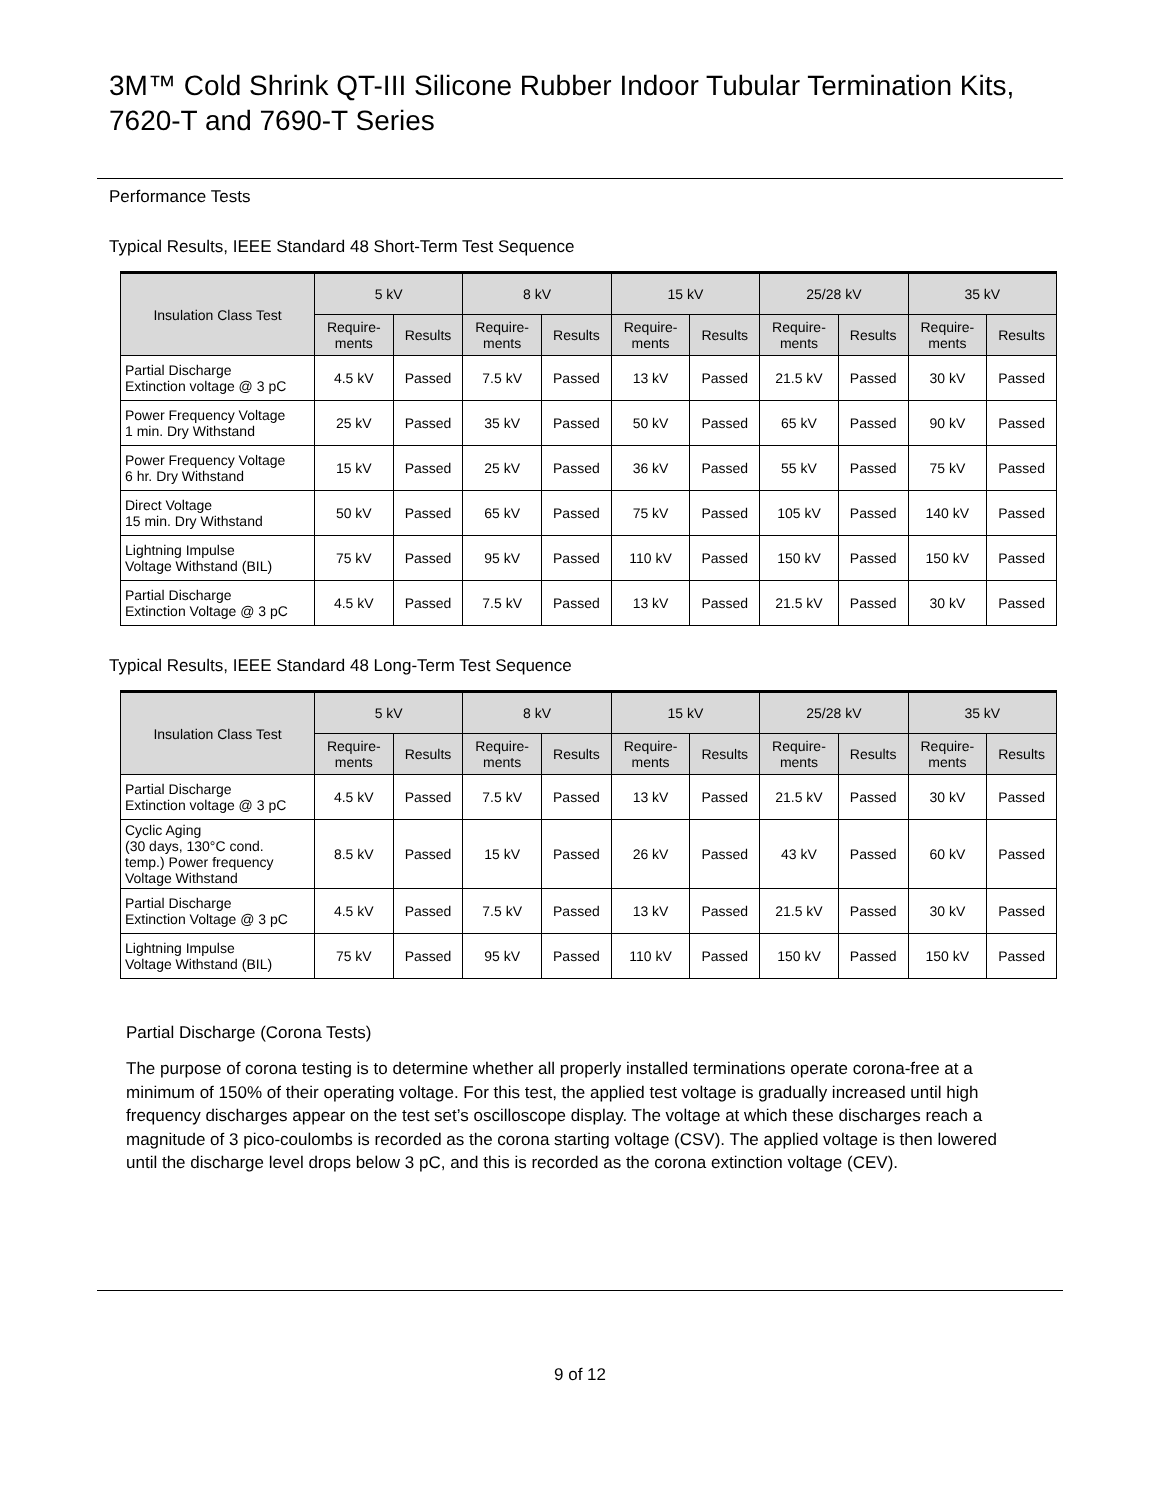3M™ Cold Shrink QT-III Silicone Rubber Indoor Tubular Termination Kits, 7620-T and 7690-T Series
Performance Tests
Typical Results, IEEE Standard 48 Short-Term Test Sequence
| Insulation Class Test | 5 kV | | 8 kV | | 15 kV | | 25/28 kV | | 35 kV | |
| --- | --- | --- | --- | --- | --- | --- | --- | --- | --- | --- |
| | Require- ments | Results | Require- ments | Results | Require- ments | Results | Require- ments | Results | Require- ments | Results |
| Partial Discharge Extinction voltage @ 3 pC | 4.5 kV | Passed | 7.5 kV | Passed | 13 kV | Passed | 21.5 kV | Passed | 30 kV | Passed |
| Power Frequency Voltage 1 min. Dry Withstand | 25 kV | Passed | 35 kV | Passed | 50 kV | Passed | 65 kV | Passed | 90 kV | Passed |
| Power Frequency Voltage 6 hr. Dry Withstand | 15 kV | Passed | 25 kV | Passed | 36 kV | Passed | 55 kV | Passed | 75 kV | Passed |
| Direct Voltage 15 min. Dry Withstand | 50 kV | Passed | 65 kV | Passed | 75 kV | Passed | 105 kV | Passed | 140 kV | Passed |
| Lightning Impulse Voltage Withstand (BIL) | 75 kV | Passed | 95 kV | Passed | 110 kV | Passed | 150 kV | Passed | 150 kV | Passed |
| Partial Discharge Extinction Voltage @ 3 pC | 4.5 kV | Passed | 7.5 kV | Passed | 13 kV | Passed | 21.5 kV | Passed | 30 kV | Passed |
Typical Results, IEEE Standard 48 Long-Term Test Sequence
| Insulation Class Test | 5 kV | | 8 kV | | 15 kV | | 25/28 kV | | 35 kV | |
| --- | --- | --- | --- | --- | --- | --- | --- | --- | --- | --- |
| | Require- ments | Results | Require- ments | Results | Require- ments | Results | Require- ments | Results | Require- ments | Results |
| Partial Discharge Extinction voltage @ 3 pC | 4.5 kV | Passed | 7.5 kV | Passed | 13 kV | Passed | 21.5 kV | Passed | 30 kV | Passed |
| Cyclic Aging (30 days, 130°C cond. temp.) Power frequency Voltage Withstand | 8.5 kV | Passed | 15 kV | Passed | 26 kV | Passed | 43 kV | Passed | 60 kV | Passed |
| Partial Discharge Extinction Voltage @ 3 pC | 4.5 kV | Passed | 7.5 kV | Passed | 13 kV | Passed | 21.5 kV | Passed | 30 kV | Passed |
| Lightning Impulse Voltage Withstand (BIL) | 75 kV | Passed | 95 kV | Passed | 110 kV | Passed | 150 kV | Passed | 150 kV | Passed |
Partial Discharge (Corona Tests)
The purpose of corona testing is to determine whether all properly installed terminations operate corona-free at a minimum of 150% of their operating voltage. For this test, the applied test voltage is gradually increased until high frequency discharges appear on the test set’s oscilloscope display. The voltage at which these discharges reach a magnitude of 3 pico-coulombs is recorded as the corona starting voltage (CSV). The applied voltage is then lowered until the discharge level drops below 3 pC, and this is recorded as the corona extinction voltage (CEV).
9 of 12